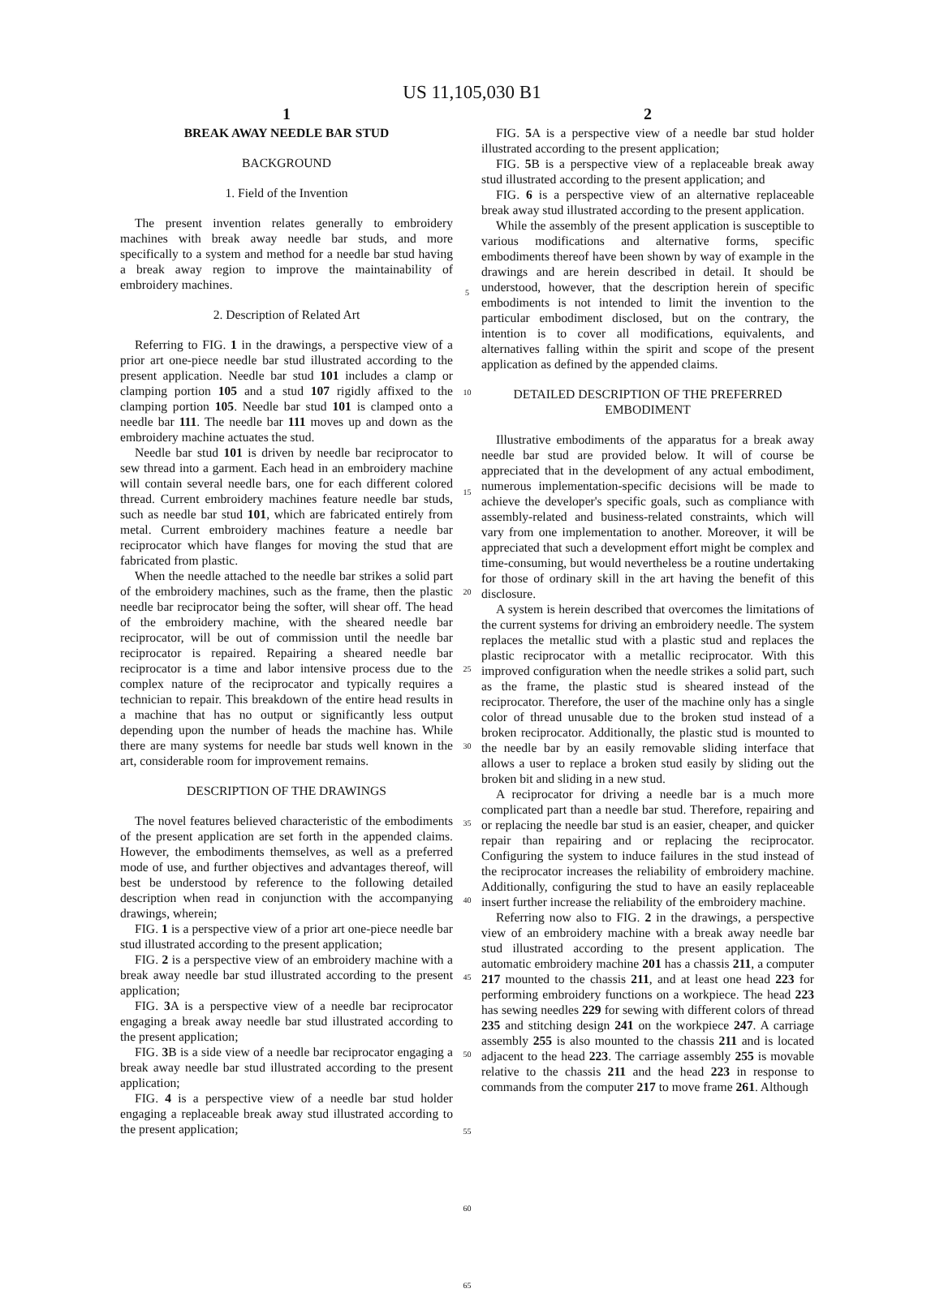US 11,105,030 B1
1
BREAK AWAY NEEDLE BAR STUD
BACKGROUND
1. Field of the Invention
The present invention relates generally to embroidery machines with break away needle bar studs, and more specifically to a system and method for a needle bar stud having a break away region to improve the maintainability of embroidery machines.
2. Description of Related Art
Referring to FIG. 1 in the drawings, a perspective view of a prior art one-piece needle bar stud illustrated according to the present application. Needle bar stud 101 includes a clamp or clamping portion 105 and a stud 107 rigidly affixed to the clamping portion 105. Needle bar stud 101 is clamped onto a needle bar 111. The needle bar 111 moves up and down as the embroidery machine actuates the stud.
Needle bar stud 101 is driven by needle bar reciprocator to sew thread into a garment. Each head in an embroidery machine will contain several needle bars, one for each different colored thread. Current embroidery machines feature needle bar studs, such as needle bar stud 101, which are fabricated entirely from metal. Current embroidery machines feature a needle bar reciprocator which have flanges for moving the stud that are fabricated from plastic.
When the needle attached to the needle bar strikes a solid part of the embroidery machines, such as the frame, then the plastic needle bar reciprocator being the softer, will shear off. The head of the embroidery machine, with the sheared needle bar reciprocator, will be out of commission until the needle bar reciprocator is repaired. Repairing a sheared needle bar reciprocator is a time and labor intensive process due to the complex nature of the reciprocator and typically requires a technician to repair. This breakdown of the entire head results in a machine that has no output or significantly less output depending upon the number of heads the machine has. While there are many systems for needle bar studs well known in the art, considerable room for improvement remains.
DESCRIPTION OF THE DRAWINGS
The novel features believed characteristic of the embodiments of the present application are set forth in the appended claims. However, the embodiments themselves, as well as a preferred mode of use, and further objectives and advantages thereof, will best be understood by reference to the following detailed description when read in conjunction with the accompanying drawings, wherein;
FIG. 1 is a perspective view of a prior art one-piece needle bar stud illustrated according to the present application;
FIG. 2 is a perspective view of an embroidery machine with a break away needle bar stud illustrated according to the present application;
FIG. 3 A is a perspective view of a needle bar reciprocator engaging a break away needle bar stud illustrated according to the present application;
FIG. 3 B is a side view of a needle bar reciprocator engaging a break away needle bar stud illustrated according to the present application;
FIG. 4 is a perspective view of a needle bar stud holder engaging a replaceable break away stud illustrated according to the present application;
5
10
15
20
25
30
35
40
45
50
55
60
65
2
FIG. 5 A is a perspective view of a needle bar stud holder illustrated according to the present application;
FIG. 5 B is a perspective view of a replaceable break away stud illustrated according to the present application; and
FIG. 6 is a perspective view of an alternative replaceable break away stud illustrated according to the present application.
While the assembly of the present application is susceptible to various modifications and alternative forms, specific embodiments thereof have been shown by way of example in the drawings and are herein described in detail. It should be understood, however, that the description herein of specific embodiments is not intended to limit the invention to the particular embodiment disclosed, but on the contrary, the intention is to cover all modifications, equivalents, and alternatives falling within the spirit and scope of the present application as defined by the appended claims.
DETAILED DESCRIPTION OF THE PREFERRED EMBODIMENT
Illustrative embodiments of the apparatus for a break away needle bar stud are provided below. It will of course be appreciated that in the development of any actual embodiment, numerous implementation-specific decisions will be made to achieve the developer's specific goals, such as compliance with assembly-related and business-related constraints, which will vary from one implementation to another. Moreover, it will be appreciated that such a development effort might be complex and time-consuming, but would nevertheless be a routine undertaking for those of ordinary skill in the art having the benefit of this disclosure.
A system is herein described that overcomes the limitations of the current systems for driving an embroidery needle. The system replaces the metallic stud with a plastic stud and replaces the plastic reciprocator with a metallic reciprocator. With this improved configuration when the needle strikes a solid part, such as the frame, the plastic stud is sheared instead of the reciprocator. Therefore, the user of the machine only has a single color of thread unusable due to the broken stud instead of a broken reciprocator. Additionally, the plastic stud is mounted to the needle bar by an easily removable sliding interface that allows a user to replace a broken stud easily by sliding out the broken bit and sliding in a new stud.
A reciprocator for driving a needle bar is a much more complicated part than a needle bar stud. Therefore, repairing and or replacing the needle bar stud is an easier, cheaper, and quicker repair than repairing and or replacing the reciprocator. Configuring the system to induce failures in the stud instead of the reciprocator increases the reliability of embroidery machine. Additionally, configuring the stud to have an easily replaceable insert further increase the reliability of the embroidery machine.
Referring now also to FIG. 2 in the drawings, a perspective view of an embroidery machine with a break away needle bar stud illustrated according to the present application. The automatic embroidery machine 201 has a chassis 211, a computer 217 mounted to the chassis 211, and at least one head 223 for performing embroidery functions on a workpiece. The head 223 has sewing needles 229 for sewing with different colors of thread 235 and stitching design 241 on the workpiece 247. A carriage assembly 255 is also mounted to the chassis 211 and is located adjacent to the head 223. The carriage assembly 255 is movable relative to the chassis 211 and the head 223 in response to commands from the computer 217 to move frame 261. Although